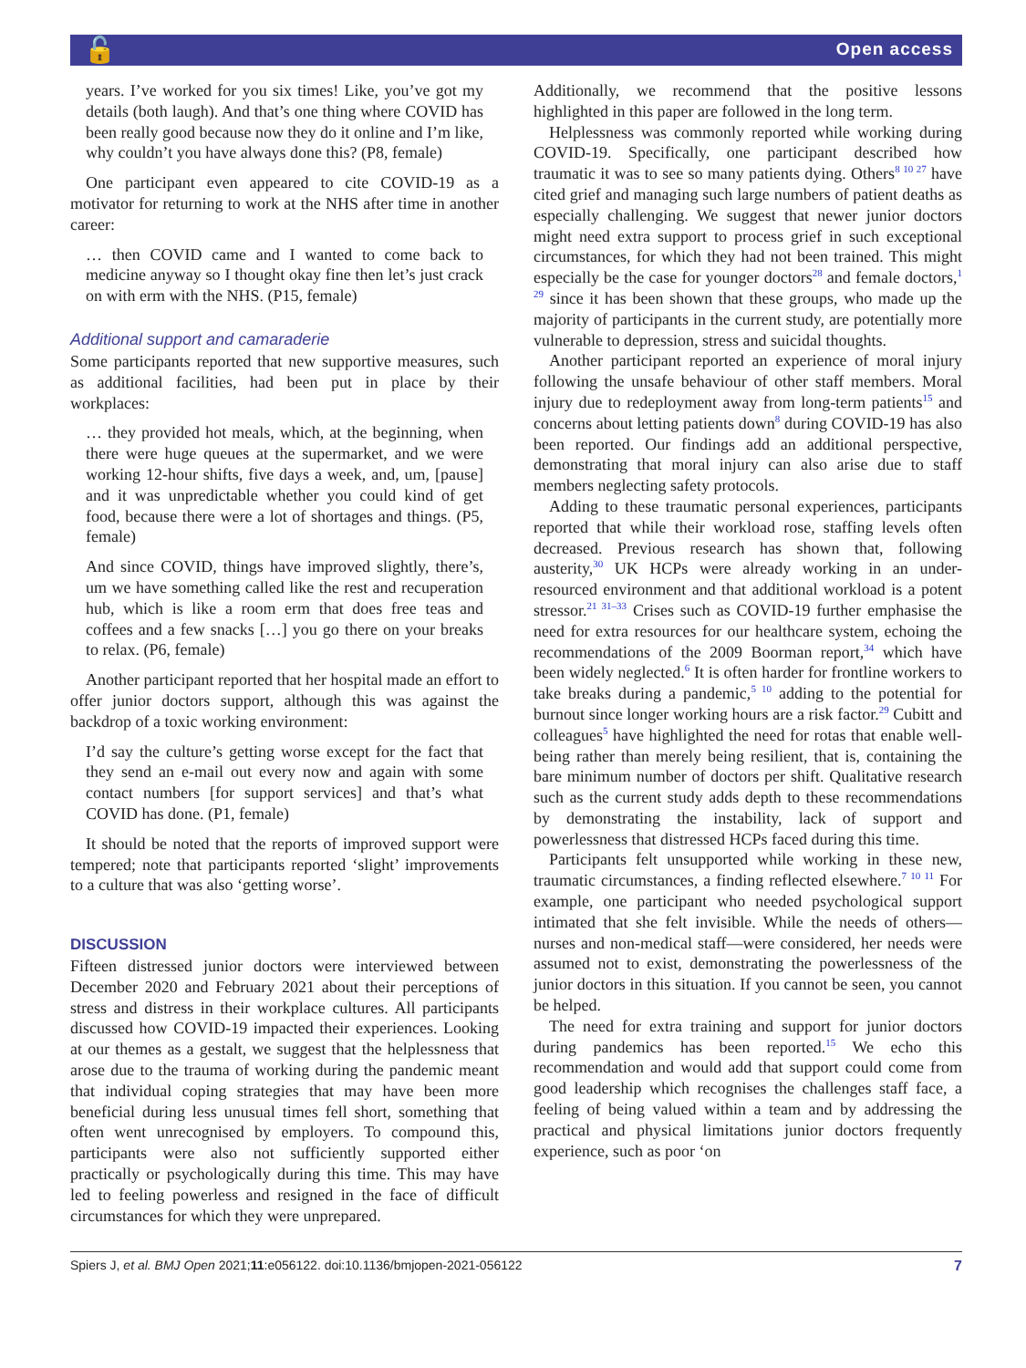🔓 Open access
years. I’ve worked for you six times! Like, you’ve got my details (both laugh). And that’s one thing where COVID has been really good because now they do it online and I’m like, why couldn’t you have always done this? (P8, female)
One participant even appeared to cite COVID-19 as a motivator for returning to work at the NHS after time in another career:
… then COVID came and I wanted to come back to medicine anyway so I thought okay fine then let’s just crack on with erm with the NHS. (P15, female)
Additional support and camaraderie
Some participants reported that new supportive measures, such as additional facilities, had been put in place by their workplaces:
… they provided hot meals, which, at the beginning, when there were huge queues at the supermarket, and we were working 12-hour shifts, five days a week, and, um, [pause] and it was unpredictable whether you could kind of get food, because there were a lot of shortages and things. (P5, female)
And since COVID, things have improved slightly, there’s, um we have something called like the rest and recuperation hub, which is like a room erm that does free teas and coffees and a few snacks […] you go there on your breaks to relax. (P6, female)
Another participant reported that her hospital made an effort to offer junior doctors support, although this was against the backdrop of a toxic working environment:
I’d say the culture’s getting worse except for the fact that they send an e-mail out every now and again with some contact numbers [for support services] and that’s what COVID has done. (P1, female)
It should be noted that the reports of improved support were tempered; note that participants reported ‘slight’ improvements to a culture that was also ‘getting worse’.
DISCUSSION
Fifteen distressed junior doctors were interviewed between December 2020 and February 2021 about their perceptions of stress and distress in their workplace cultures. All participants discussed how COVID-19 impacted their experiences. Looking at our themes as a gestalt, we suggest that the helplessness that arose due to the trauma of working during the pandemic meant that individual coping strategies that may have been more beneficial during less unusual times fell short, something that often went unrecognised by employers. To compound this, participants were also not sufficiently supported either practically or psychologically during this time. This may have led to feeling powerless and resigned in the face of difficult circumstances for which they were unprepared.
Additionally, we recommend that the positive lessons highlighted in this paper are followed in the long term.
Helplessness was commonly reported while working during COVID-19. Specifically, one participant described how traumatic it was to see so many patients dying. Others<sup>8 10 27</sup> have cited grief and managing such large numbers of patient deaths as especially challenging. We suggest that newer junior doctors might need extra support to process grief in such exceptional circumstances, for which they had not been trained. This might especially be the case for younger doctors<sup>28</sup> and female doctors,<sup>1 29</sup> since it has been shown that these groups, who made up the majority of participants in the current study, are potentially more vulnerable to depression, stress and suicidal thoughts.
Another participant reported an experience of moral injury following the unsafe behaviour of other staff members. Moral injury due to redeployment away from long-term patients<sup>15</sup> and concerns about letting patients down<sup>8</sup> during COVID-19 has also been reported. Our findings add an additional perspective, demonstrating that moral injury can also arise due to staff members neglecting safety protocols.
Adding to these traumatic personal experiences, participants reported that while their workload rose, staffing levels often decreased. Previous research has shown that, following austerity,<sup>30</sup> UK HCPs were already working in an under-resourced environment and that additional workload is a potent stressor.<sup>21 31–33</sup> Crises such as COVID-19 further emphasise the need for extra resources for our healthcare system, echoing the recommendations of the 2009 Boorman report,<sup>34</sup> which have been widely neglected.<sup>6</sup> It is often harder for frontline workers to take breaks during a pandemic,<sup>5 10</sup> adding to the potential for burnout since longer working hours are a risk factor.<sup>29</sup> Cubitt and colleagues<sup>5</sup> have highlighted the need for rotas that enable well-being rather than merely being resilient, that is, containing the bare minimum number of doctors per shift. Qualitative research such as the current study adds depth to these recommendations by demonstrating the instability, lack of support and powerlessness that distressed HCPs faced during this time.
Participants felt unsupported while working in these new, traumatic circumstances, a finding reflected elsewhere.<sup>7 10 11</sup> For example, one participant who needed psychological support intimated that she felt invisible. While the needs of others—nurses and non-medical staff—were considered, her needs were assumed not to exist, demonstrating the powerlessness of the junior doctors in this situation. If you cannot be seen, you cannot be helped.
The need for extra training and support for junior doctors during pandemics has been reported.<sup>15</sup> We echo this recommendation and would add that support could come from good leadership which recognises the challenges staff face, a feeling of being valued within a team and by addressing the practical and physical limitations junior doctors frequently experience, such as poor ‘on
Spiers J, et al. BMJ Open 2021;11:e056122. doi:10.1136/bmjopen-2021-056122 7